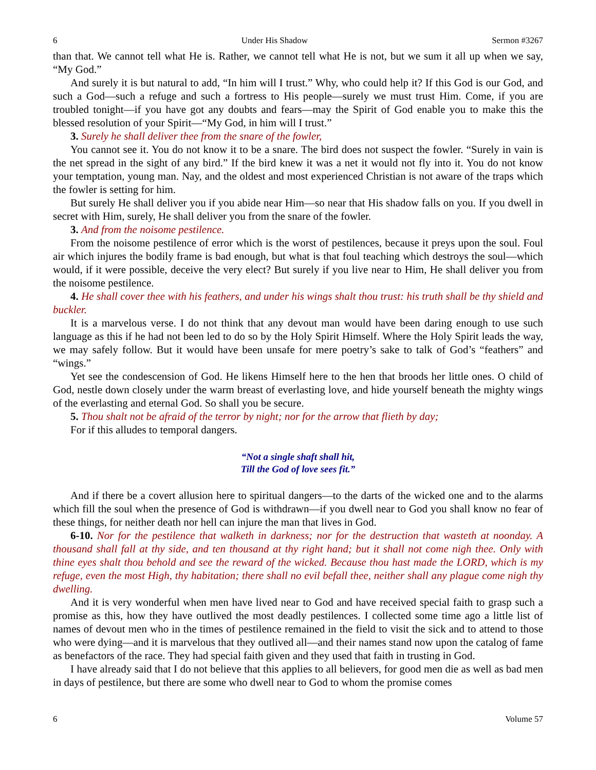6 Under His Shadow Sermon #3267
than that. We cannot tell what He is. Rather, we cannot tell what He is not, but we sum it all up when we say, “My God.”
And surely it is but natural to add, “In him will I trust.” Why, who could help it? If this God is our God, and such a God—such a refuge and such a fortress to His people—surely we must trust Him. Come, if you are troubled tonight—if you have got any doubts and fears—may the Spirit of God enable you to make this the blessed resolution of your Spirit—“My God, in him will I trust.”
3. Surely he shall deliver thee from the snare of the fowler,
You cannot see it. You do not know it to be a snare. The bird does not suspect the fowler. “Surely in vain is the net spread in the sight of any bird.” If the bird knew it was a net it would not fly into it. You do not know your temptation, young man. Nay, and the oldest and most experienced Christian is not aware of the traps which the fowler is setting for him.
But surely He shall deliver you if you abide near Him—so near that His shadow falls on you. If you dwell in secret with Him, surely, He shall deliver you from the snare of the fowler.
3. And from the noisome pestilence.
From the noisome pestilence of error which is the worst of pestilences, because it preys upon the soul. Foul air which injures the bodily frame is bad enough, but what is that foul teaching which destroys the soul—which would, if it were possible, deceive the very elect? But surely if you live near to Him, He shall deliver you from the noisome pestilence.
4. He shall cover thee with his feathers, and under his wings shalt thou trust: his truth shall be thy shield and buckler.
It is a marvelous verse. I do not think that any devout man would have been daring enough to use such language as this if he had not been led to do so by the Holy Spirit Himself. Where the Holy Spirit leads the way, we may safely follow. But it would have been unsafe for mere poetry’s sake to talk of God’s “feathers” and “wings.”
Yet see the condescension of God. He likens Himself here to the hen that broods her little ones. O child of God, nestle down closely under the warm breast of everlasting love, and hide yourself beneath the mighty wings of the everlasting and eternal God. So shall you be secure.
5. Thou shalt not be afraid of the terror by night; nor for the arrow that flieth by day;
For if this alludes to temporal dangers.
“Not a single shaft shall hit,
Till the God of love sees fit.”
And if there be a covert allusion here to spiritual dangers—to the darts of the wicked one and to the alarms which fill the soul when the presence of God is withdrawn—if you dwell near to God you shall know no fear of these things, for neither death nor hell can injure the man that lives in God.
6-10. Nor for the pestilence that walketh in darkness; nor for the destruction that wasteth at noonday. A thousand shall fall at thy side, and ten thousand at thy right hand; but it shall not come nigh thee. Only with thine eyes shalt thou behold and see the reward of the wicked. Because thou hast made the LORD, which is my refuge, even the most High, thy habitation; there shall no evil befall thee, neither shall any plague come nigh thy dwelling.
And it is very wonderful when men have lived near to God and have received special faith to grasp such a promise as this, how they have outlived the most deadly pestilences. I collected some time ago a little list of names of devout men who in the times of pestilence remained in the field to visit the sick and to attend to those who were dying—and it is marvelous that they outlived all—and their names stand now upon the catalog of fame as benefactors of the race. They had special faith given and they used that faith in trusting in God.
I have already said that I do not believe that this applies to all believers, for good men die as well as bad men in days of pestilence, but there are some who dwell near to God to whom the promise comes
6 Volume 57